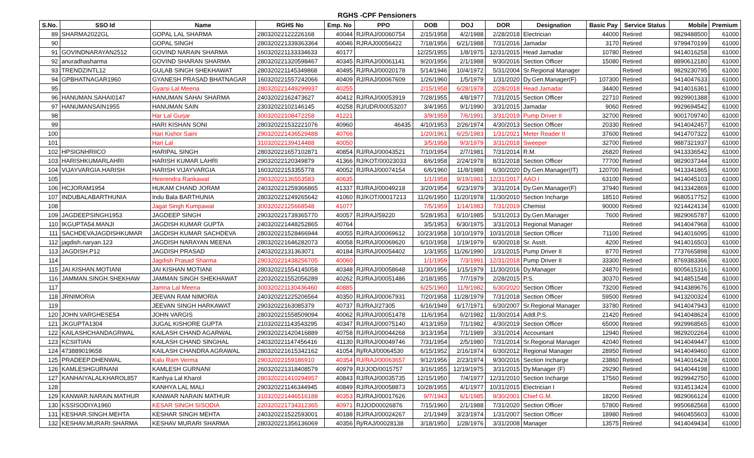RGHS -CPF Pensioners
| S.No. | SSO Id | Name | RGHS No | Emp. No | PPO | DOB | DOJ | DOR | Designation | Basic Pay | Service Status | Mobile | Premium |
| --- | --- | --- | --- | --- | --- | --- | --- | --- | --- | --- | --- | --- | --- |
| 89 | SHARMA2022GL | GOPAL LAL SHARMA | 28032022122226168 | 40044 | RJ/RAJ/00060754 | 2/15/1958 | 4/2/1988 | 2/28/2018 | Electrician | 44000 | Retired | 9829488500 | 61000 |
| 90 | | GOPAL SINGH | 28032022133936336​4 | 40046 | RJRAJ00056422 | 7/18/1956 | 6/21/1988 | 7/31/2016 | Jamadar | 3170 | Retired | 9799470199 | 61000 |
| 91 | GOVINDNARAYAN2512 | GOVIND NARAIN SHARMA | 160320221133334633 | 40177 | | 12/25/1955 | 1/8/1975 | 12/31/2015 | Head Jamadar | 10780 | Retired | 9414016258 | 61000 |
| 92 | anuradhasharma | GOVIND SHARAN SHARMA | 280320221320598467 | 40345 | RJ/RAJ/00061141 | 9/20/1956 | 2/1/1988 | 9/30/2016 | Section Officer | 15080 | Retired | 8890612180 | 61000 |
| 93 | TRENDZINTL12 | GULAB SINGH SHEKHAWAT | 280320221145349868 | 40495 | RJ/RAJ/00020178 | 5/14/1946 | 10/4/1972 | 5/31/2004 | Sr.Regional Manager | | Retired | 9829230795 | 61000 |
| 94 | GPBHATNAGAR1960 | GYANESH PRASAD BHATNAGAR | 160320221557242066 | 40409 | RJ/RAJ/00067609 | 1/26/1960 | 1/5/1979 | 1/31/2020 | Dy.Gen.Manager(F) | 107300 | Retired | 9414047633 | 61000 |
| 95 | | Gyarsi Lal Meena | 280320221449299937 | 40255 | | 2/15/1958 | 6/28/1978 | 2/28/2018 | Head Jamadar | 34400 | Retired | 9414016361 | 61000 |
| 96 | HANUMAN.SAHAI0147 | HANUMAN SAHAI SHARMA | 24032022162473627 | 40412 | RJ/RAJ/00053919 | 7/28/1955 | 4/8/1977 | 7/31/2015 | Section Officer | 22710 | Retired | 9929901388 | 61000 |
| 97 | HANUMANSAIN1955 | HANUMAN SAIN | 23032022102146145 | 40258 | RJ/UDR/00053207 | 3/4/1955 | 9/1/1990 | 3/31/2015 | Jamadar | 9060 | Retired | 9929694542 | 61000 |
| 98 | | Har Lal Gurjar | 30032022108472258 | 41221 | | 3/9/1959 | 7/6/1991 | 3/31/2019 | Pump Driver II | 32700 | Retired | 9001709740 | 61000 |
| 99 | | HARI KISHAN SONI | 280320221532221076 | 40960 | 46435 | 4/10/1953 | 2/26/1974 | 4/30/2013 | Section Officer | 20330 | Retired | 9414042457 | 61000 |
| 100 | | Hari Kishor Saini | 290320221436529488 | 40766 | | 1/20/1961 | 6/25/1983 | 1/31/2021 | Meter Reader II | 37600 | Retired | 9414707322 | 61000 |
| 101 | | Hari Lal | 31032022139414488 | 40050 | | 3/5/1958 | 9/3/1979 | 3/31/2018 | Sweeper | 32700 | Retired | 9887321937 | 61000 |
| 102 | HPSIGNHRIICO | HARIPAL SINGH | 280320221657102871 | 40854 | RJ/RAJ/00043521 | 7/10/1954 | 2/7/1981 | 7/31/2014 | R.M. | 26820 | Retired | 9413336542 | 61000 |
| 103 | HARISHKUMARLAHRI | HARISH KUMAR LAHRI | 29032022120349879 | 41366 | RJ/KOT/00023033 | 8/6/1958 | 2/24/1978 | 8/31/2018 | Section Officer | 77700 | Retired | 9829037344 | 61000 |
| 104 | VIJAYVARGIA.HARISH | HARISH VIJAYVARGIA | 16032022153355778 | 40052 | RJ/RAJ/00074154 | 6/6/1960 | 11/8/1988 | 6/30/2020 | Dy.Gen.Manager(IT) | 120700 | Retired | 9413341865 | 61000 |
| 105 | | Heerendra Rankawat | 29032022136553583 | 40635 | | 1/1/1958 | 9/19/1981 | 12/31/2017 | AAO I | 63100 | Retired | 9414045103 | 61000 |
| 106 | HCJORAM1954 | HUKAM CHAND JORAM | 240320221259366865 | 41337 | RJ/RAJ/00049218 | 3/20/1954 | 6/23/1979 | 3/31/2014 | Dy.Gen.Manager(F) | 37940 | Retired | 9413342869 | 61000 |
| 107 | INDUBALABARTHUNIA | Indu Bala BARTHUNIA | 280320221249265642 | 41060 | RJ/KOT/00017213 | 11/26/1950 | 11/20/1978 | 11/30/2010 | Section Incharge | 18510 | Retired | 9680517752 | 61000 |
| 108 | | Jagat Singh Kumpawat | 30032022125668548 | 41077 | | 7/5/1959 | 1/14/1983 | 7/31/2019 | Chemist | 90000 | Retired | 9214424134 | 61000 |
| 109 | JAGDEEPSINGH1953 | JAGDEEP SINGH | 290320221739365770 | 40057 | RJ/RAJ/59220 | 5/28/1953 | 6/10/1985 | 5/31/2013 | Dy.Gen.Manager | 7600 | Retired | 9829065787 | 61000 |
| 110 | IKGUPTA54.MANJI | JAGDISH KUMAR GUPTA | 240320221448252865 | 40764 | | 3/5/1953 | 6/30/1975 | 3/31/2013 | Regional Manager | | Retired | 9414047968 | 61000 |
| 111 | SACHDEVAJAGDISHKUMAR | JAGDISH KUMAR SACHDEVA | 280320221528466944 | 40055 | RJ/RAJ/00069612 | 10/23/1958 | 10/10/1979 | 10/31/2018 | Section Officer | 71100 | Retired | 9414016095 | 61000 |
| 112 | jagdish.naryan.123 | JAGDISH NARAYAN MEENA | 280320221646282073 | 40058 | RJ/RAJ/00069620 | 6/10/1958 | 1/19/1979 | 6/30/2018 | Sr. Asstt. | 4200 | Retired | 9414016503 | 61000 |
| 113 | JAGDISH.P12 | JAGDISH PRASAD | 24032022131363071 | 40184 | RJ/RAJ/00054402 | 1/3/1955 | 11/26/1990 | 1/31/2015 | Pump Driver II | 8770 | Retired | 7737665898 | 61000 |
| 114 | | Jagdish Prasad Sharma | 290320221438256705 | 40060 | | 1/1/1959 | 7/3/1991 | 12/31/2018 | Pump Driver II | 33300 | Retired | 8769383366 | 61000 |
| 115 | JAI.KISHAN.MOTIANI | JAI KISHAN MOTIANI | 280320221554145058 | 40348 | RJ/RAJ/00058648 | 11/30/1956 | 1/15/1979 | 11/30/2016 | Dy.Manager | 24870 | Retired | 8005615316 | 61000 |
| 116 | JAMMAN.SINGH.SHEKHAW | JAMMAN SINGH SHEKHAWAT | 220320221552056289 | 40262 | RJ/RAJ/00051486 | 2/18/1955 | 7/7/1979 | 2/28/2015 | P.S. | 30370 | Retired | 9414851548 | 61000 |
| 117 | | Jamna Lal Meena | 300320221130436460 | 40885 | | 6/25/1960 | 11/9/1982 | 6/30/2020 | Section Officer | 73200 | Retired | 9414389676 | 61000 |
| 118 | JRNIMORIA | JEEVAN RAM NIMORIA | 240320221225206564 | 40350 | RJ/RAJ/00067931 | 7/20/1958 | 11/28/1979 | 7/31/2018 | Section Officer | 59500 | Retired | 9413200324 | 61000 |
| 119 | | JEEVAN SINGH HARKAWAT | 29032022163085379 | 40737 | RJ/RAJ/27305 | 6/16/1949 | 6/17/1971 | 6/30/2007 | Sr.Regional Manager | 33780 | Retired | 9414047943 | 61000 |
| 120 | JOHN.VARGHESE54 | JOHN VARGIS | 280320221558509094 | 40062 | RJ/RAJ/00051478 | 11/6/1954 | 6/2/1982 | 11/30/2014 | Addl.P.S. | 21420 | Retired | 9414048624 | 61000 |
| 121 | JKGUPTA1304 | JUGAL KISHORE GUPTA | 210320221143543295 | 40347 | RJ/RAJ/00075140 | 4/13/1959 | 7/1/1982 | 4/30/2019 | Section Officer | 65000 | Retired | 9929968565 | 61000 |
| 122 | KAILASHCHANDAGRWAL | KAILASH CHAND AGARWAL | 290320221420416889 | 40758 | RJ/RAJ/00044268 | 3/13/1954 | 7/1/1989 | 3/31/2014 | Accountant | 12940 | Retired | 9829202264 | 61000 |
| 123 | KCSIITIAN | KAILASH CHAND SINGHAL | 240320221147456416 | 41130 | RJ/RAJ/00049746 | 7/31/1954 | 2/5/1980 | 7/31/2014 | Sr.Regional Manager | 42040 | Retired | 9414049447 | 61000 |
| 124 | 473889019658 | KAILASH CHANDRA AGRAWAL | 280320221615342162 | 41054 | Rj/RAJ/00064530 | 6/15/1952 | 2/16/1974 | 6/30/2012 | Regional Manager | 28950 | Retired | 9414049460 | 61000 |
| 125 | PRADEEP.DHENWAL | Kalu Ram Verma | 29032022159186910 | 40354 | RJ/RAJ/00063657 | 9/12/1956 | 2/23/1974 | 9/30/2016 | Section Incharge | 23860 | Retired | 9414016428 | 61000 |
| 126 | KAMLESHGURNANI | KAMLESH GURNANI | 260320221318408579 | 40979 | RJ/JOD/0015757 | 3/16/1955 | 12/19/1975 | 3/31/2015 | Dy.Manager (F) | 29290 | Retired | 9414044198 | 61000 |
| 127 | KANHAIYALALKHAROL857 | Kanhya Lal Kharol | 280320221410294957 | 40843 | RJ/RAJ/00035735 | 12/15/1950 | 7/4/1977 | 12/31/2010 | Section Incharge | 17560 | Retired | 9929942750 | 61000 |
| 128 | | KANHYA LAL MALI | 290320221146344945 | 40849 | RJ/RAJ/00058873 | 10/28/1955 | 4/1/1977 | 10/31/2015 | Electrician I | | Retired | 9314513424 | 61000 |
| 129 | KANWAR.NARAIN.MATHUR | KANWAR NARAIN MATHUR | 310320221446516188 | 40353 | RJ/RAJ/00017626 | 9/7/1943 | 6/1/1985 | 9/30/2001 | Chief G.M. | 18200 | Retired | 9829066124 | 61000 |
| 130 | KSSISODIYA1960 | KESAR SINGH SISODIA | 220320221734312365 | 40971 | RJJOD00026876 | 7/15/1960 | 2/1/1988 | 7/31/2020 | Section Officer | 57800 | Retired | 9950682568 | 61000 |
| 131 | KESHAR.SINGH.MEHTA | KESHAR SINGH MEHTA | 240320221522593001 | 40188 | RJ/RAJ/00024267 | 2/1/1949 | 3/23/1974 | 1/31/2007 | Section Officer | 18980 | Retired | 9460455603 | 61000 |
| 132 | KESHAV.MURARI.SHARMA | KESHAV MURARI SHARMA | 280320221356136069 | 40356 | Rj/RAJ/00028138 | 3/18/1950 | 1/28/1976 | 3/31/2008 | Manager | 13575 | Retired | 9414049434 | 61000 |